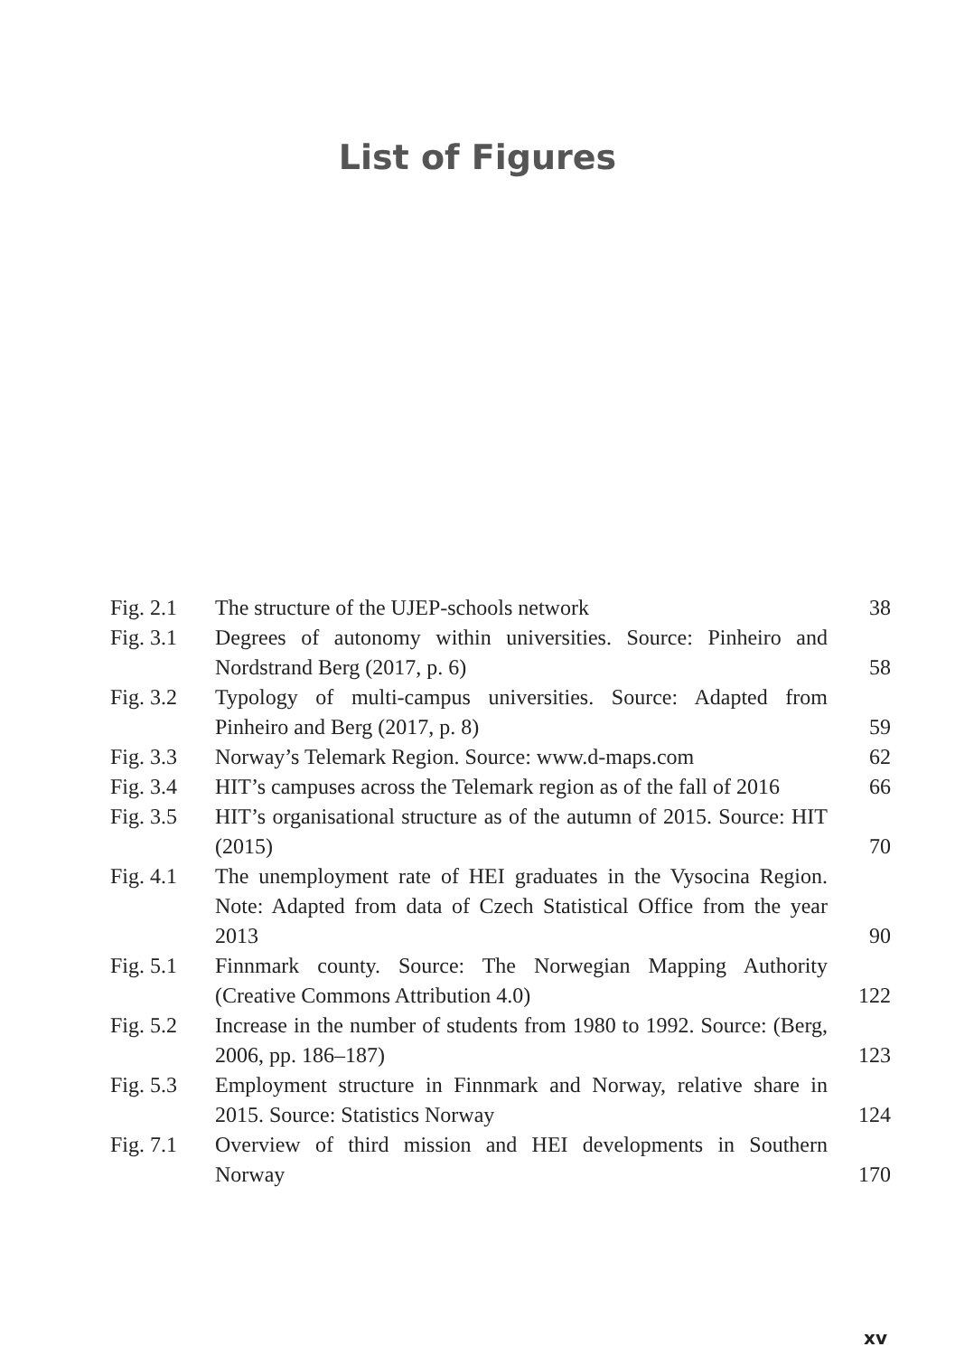List of Figures
| Fig. 2.1 | The structure of the UJEP-schools network | 38 |
| Fig. 3.1 | Degrees of autonomy within universities. Source: Pinheiro and Nordstrand Berg (2017, p. 6) | 58 |
| Fig. 3.2 | Typology of multi-campus universities. Source: Adapted from Pinheiro and Berg (2017, p. 8) | 59 |
| Fig. 3.3 | Norway’s Telemark Region. Source: www.d-maps.com | 62 |
| Fig. 3.4 | HIT’s campuses across the Telemark region as of the fall of 2016 | 66 |
| Fig. 3.5 | HIT’s organisational structure as of the autumn of 2015. Source: HIT (2015) | 70 |
| Fig. 4.1 | The unemployment rate of HEI graduates in the Vysocina Region. Note: Adapted from data of Czech Statistical Office from the year 2013 | 90 |
| Fig. 5.1 | Finnmark county. Source: The Norwegian Mapping Authority (Creative Commons Attribution 4.0) | 122 |
| Fig. 5.2 | Increase in the number of students from 1980 to 1992. Source: (Berg, 2006, pp. 186–187) | 123 |
| Fig. 5.3 | Employment structure in Finnmark and Norway, relative share in 2015. Source: Statistics Norway | 124 |
| Fig. 7.1 | Overview of third mission and HEI developments in Southern Norway | 170 |
xv